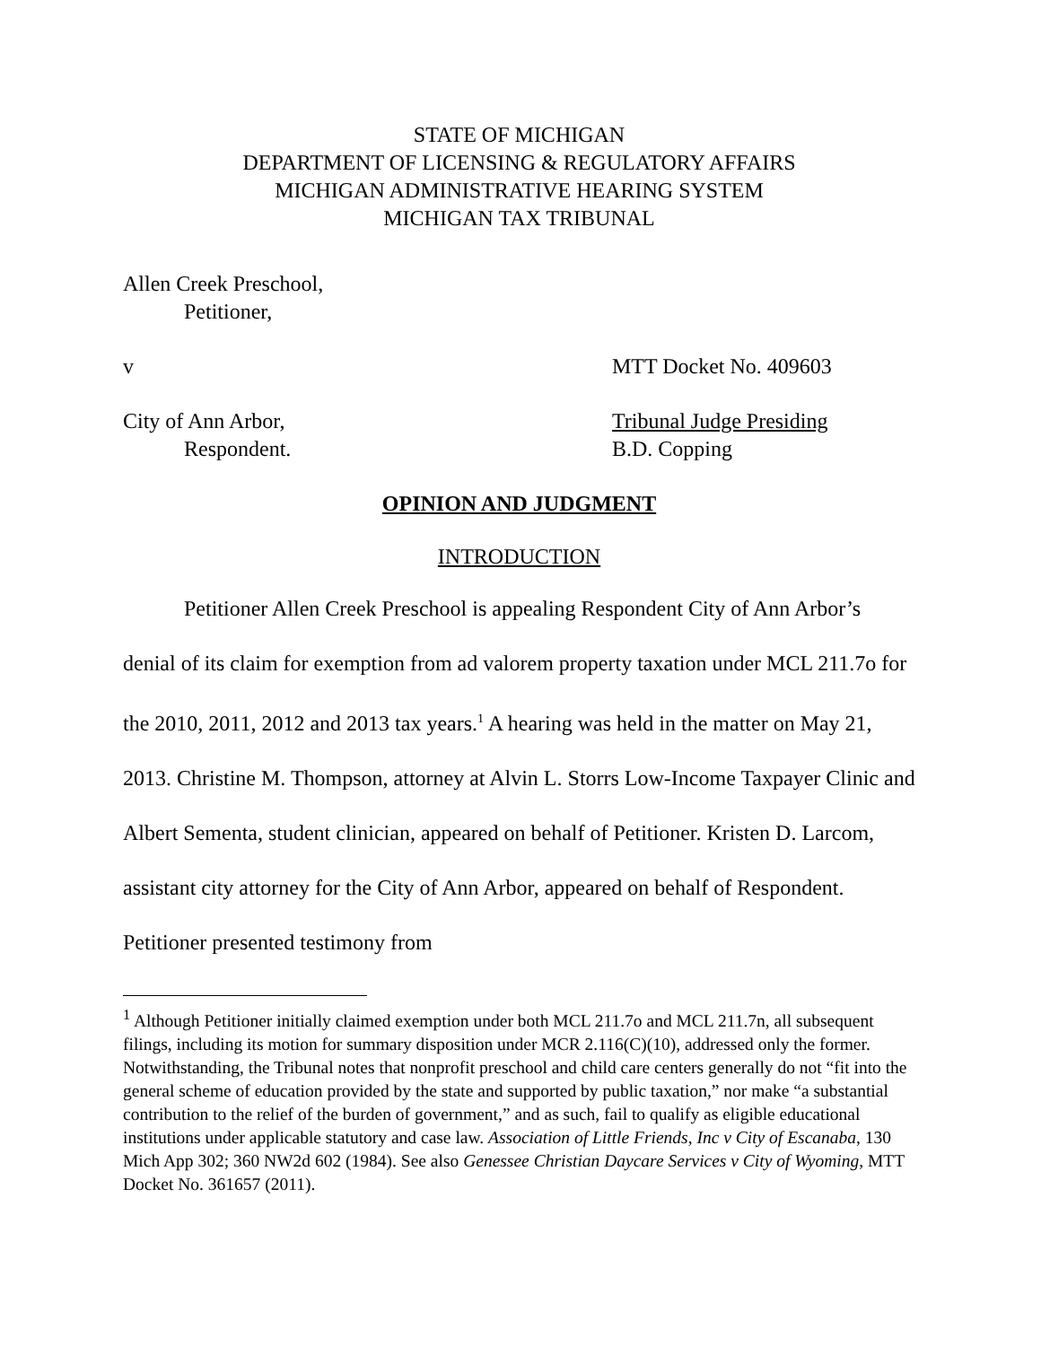STATE OF MICHIGAN
DEPARTMENT OF LICENSING & REGULATORY AFFAIRS
MICHIGAN ADMINISTRATIVE HEARING SYSTEM
MICHIGAN TAX TRIBUNAL
Allen Creek Preschool,
Petitioner,
v MTT Docket No. 409603
City of Ann Arbor, Tribunal Judge Presiding
Respondent. B.D. Copping
OPINION AND JUDGMENT
INTRODUCTION
Petitioner Allen Creek Preschool is appealing Respondent City of Ann Arbor’s denial of its claim for exemption from ad valorem property taxation under MCL 211.7o for the 2010, 2011, 2012 and 2013 tax years.<sup>1</sup> A hearing was held in the matter on May 21, 2013. Christine M. Thompson, attorney at Alvin L. Storrs Low-Income Taxpayer Clinic and Albert Sementa, student clinician, appeared on behalf of Petitioner. Kristen D. Larcom, assistant city attorney for the City of Ann Arbor, appeared on behalf of Respondent. Petitioner presented testimony from
<sup>1</sup> Although Petitioner initially claimed exemption under both MCL 211.7o and MCL 211.7n, all subsequent filings, including its motion for summary disposition under MCR 2.116(C)(10), addressed only the former. Notwithstanding, the Tribunal notes that nonprofit preschool and child care centers generally do not “fit into the general scheme of education provided by the state and supported by public taxation,” nor make “a substantial contribution to the relief of the burden of government,” and as such, fail to qualify as eligible educational institutions under applicable statutory and case law. Association of Little Friends, Inc v City of Escanaba, 130 Mich App 302; 360 NW2d 602 (1984). See also Genessee Christian Daycare Services v City of Wyoming, MTT Docket No. 361657 (2011).